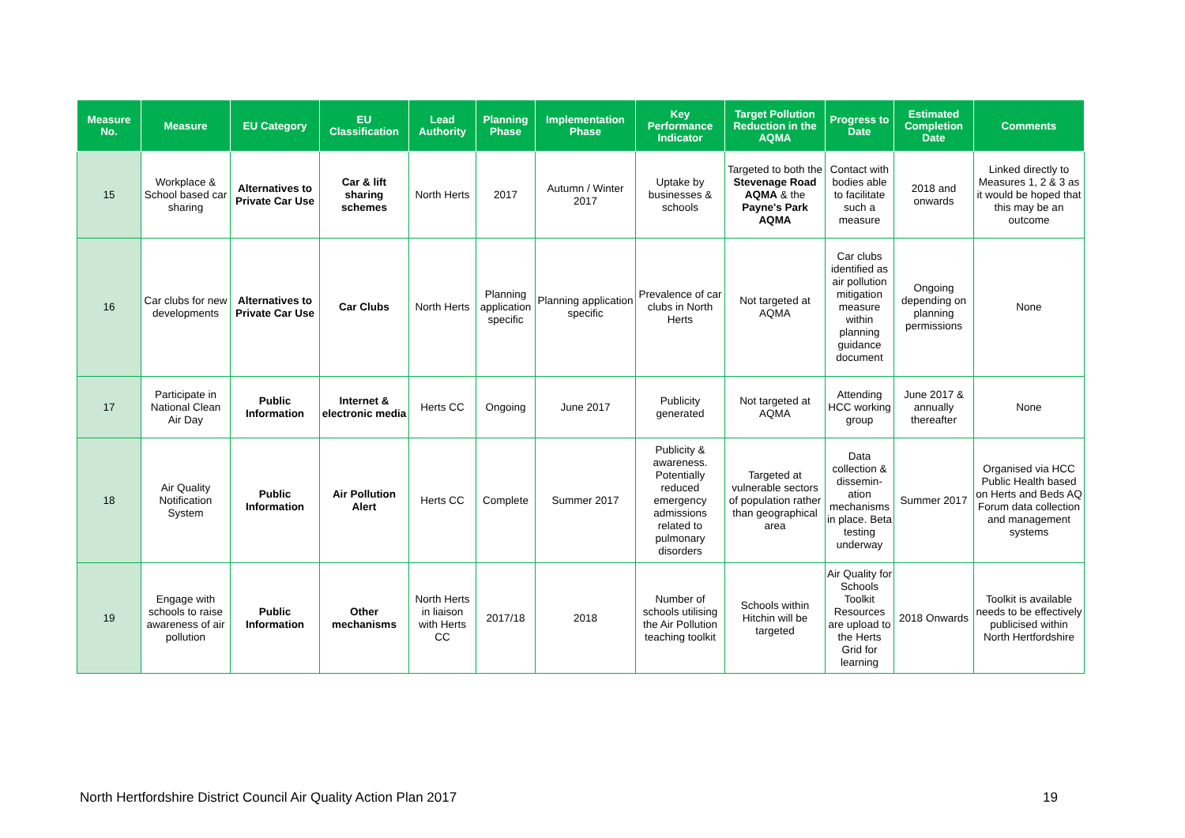| Measure No. | Measure | EU Category | EU Classification | Lead Authority | Planning Phase | Implementation Phase | Key Performance Indicator | Target Pollution Reduction in the AQMA | Progress to Date | Estimated Completion Date | Comments |
| --- | --- | --- | --- | --- | --- | --- | --- | --- | --- | --- | --- |
| 15 | Workplace & School based car sharing | Alternatives to Private Car Use | Car & lift sharing schemes | North Herts | 2017 | Autumn / Winter 2017 | Uptake by businesses & schools | Targeted to both the Stevenage Road AQMA & the Payne's Park AQMA | Contact with bodies able to facilitate such a measure | 2018 and onwards | Linked directly to Measures 1, 2 & 3 as it would be hoped that this may be an outcome |
| 16 | Car clubs for new developments | Alternatives to Private Car Use | Car Clubs | North Herts | Planning application specific | Planning application specific | Prevalence of car clubs in North Herts | Not targeted at AQMA | Car clubs identified as air pollution mitigation measure within planning guidance document | Ongoing depending on planning permissions | None |
| 17 | Participate in National Clean Air Day | Public Information | Internet & electronic media | Herts CC | Ongoing | June 2017 | Publicity generated | Not targeted at AQMA | Attending HCC working group | June 2017 & annually thereafter | None |
| 18 | Air Quality Notification System | Public Information | Air Pollution Alert | Herts CC | Complete | Summer 2017 | Publicity & awareness. Potentially reduced emergency admissions related to pulmonary disorders | Targeted at vulnerable sectors of population rather than geographical area | Data collection & dissemin-ation mechanisms in place. Beta testing underway | Summer 2017 | Organised via HCC Public Health based on Herts and Beds AQ Forum data collection and management systems |
| 19 | Engage with schools to raise awareness of air pollution | Public Information | Other mechanisms | North Herts in liaison with Herts CC | 2017/18 | 2018 | Number of schools utilising the Air Pollution teaching toolkit | Schools within Hitchin will be targeted | Air Quality for Schools Toolkit Resources are upload to the Herts Grid for learning | 2018 Onwards | Toolkit is available needs to be effectively publicised within North Hertfordshire |
North Hertfordshire District Council Air Quality Action Plan 2017
19